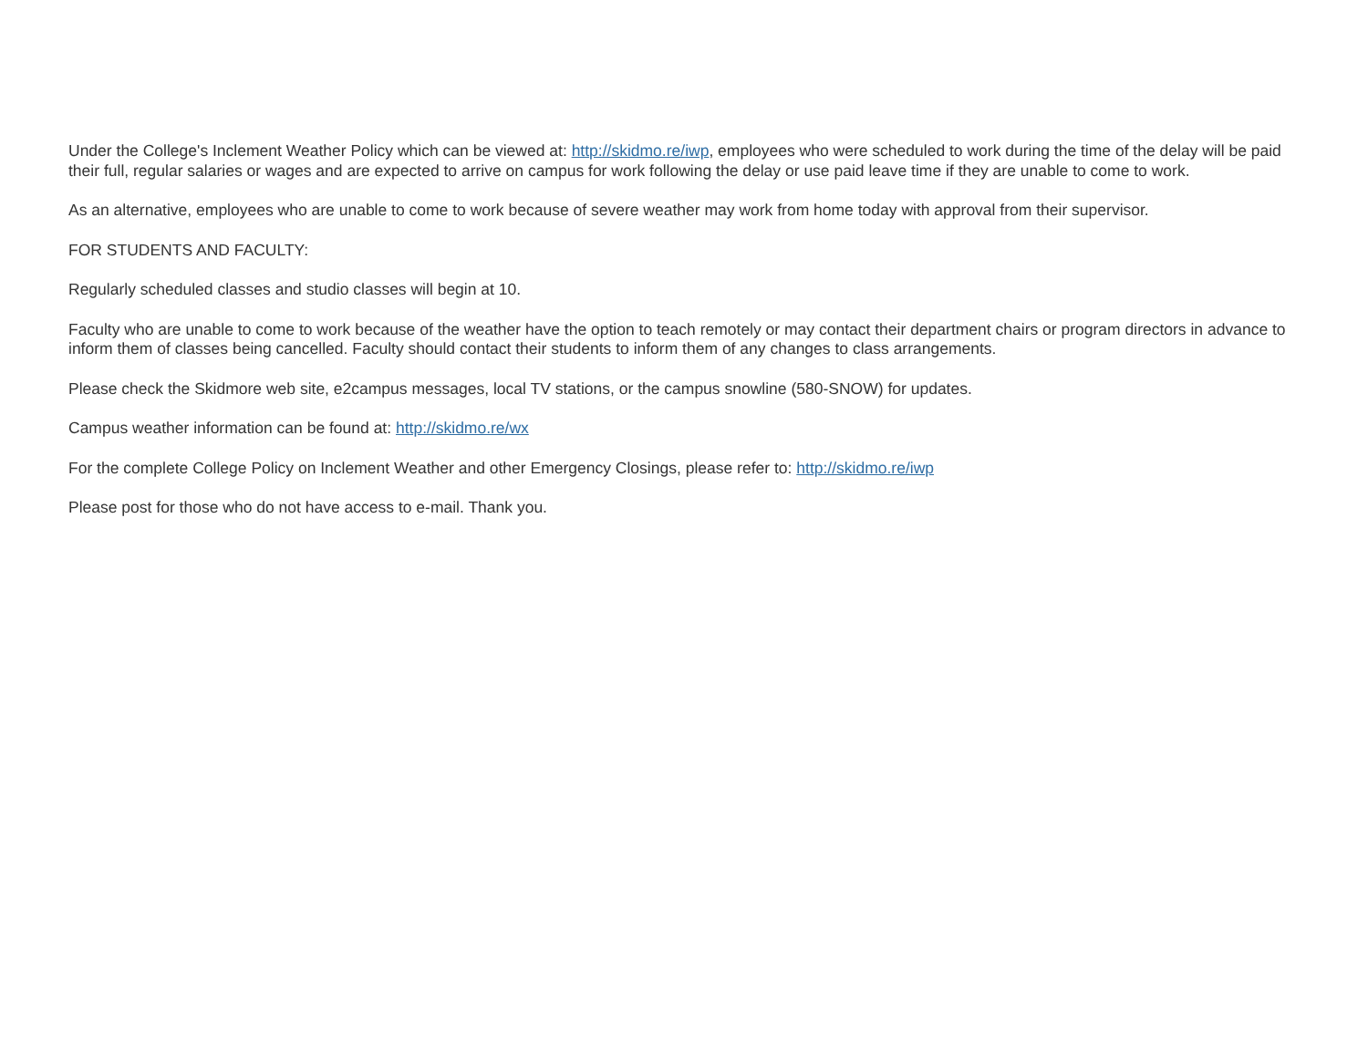Under the College's Inclement Weather Policy which can be viewed at: http://skidmo.re/iwp, employees who were scheduled to work during the time of the delay will be paid their full, regular salaries or wages and are expected to arrive on campus for work following the delay or use paid leave time if they are unable to come to work.
As an alternative, employees who are unable to come to work because of severe weather may work from home today with approval from their supervisor.
FOR STUDENTS AND FACULTY:
Regularly scheduled classes and studio classes will begin at 10.
Faculty who are unable to come to work because of the weather have the option to teach remotely or may contact their department chairs or program directors in advance to inform them of classes being cancelled. Faculty should contact their students to inform them of any changes to class arrangements.
Please check the Skidmore web site, e2campus messages, local TV stations, or the campus snowline (580-SNOW) for updates.
Campus weather information can be found at: http://skidmo.re/wx
For the complete College Policy on Inclement Weather and other Emergency Closings, please refer to: http://skidmo.re/iwp
Please post for those who do not have access to e-mail. Thank you.